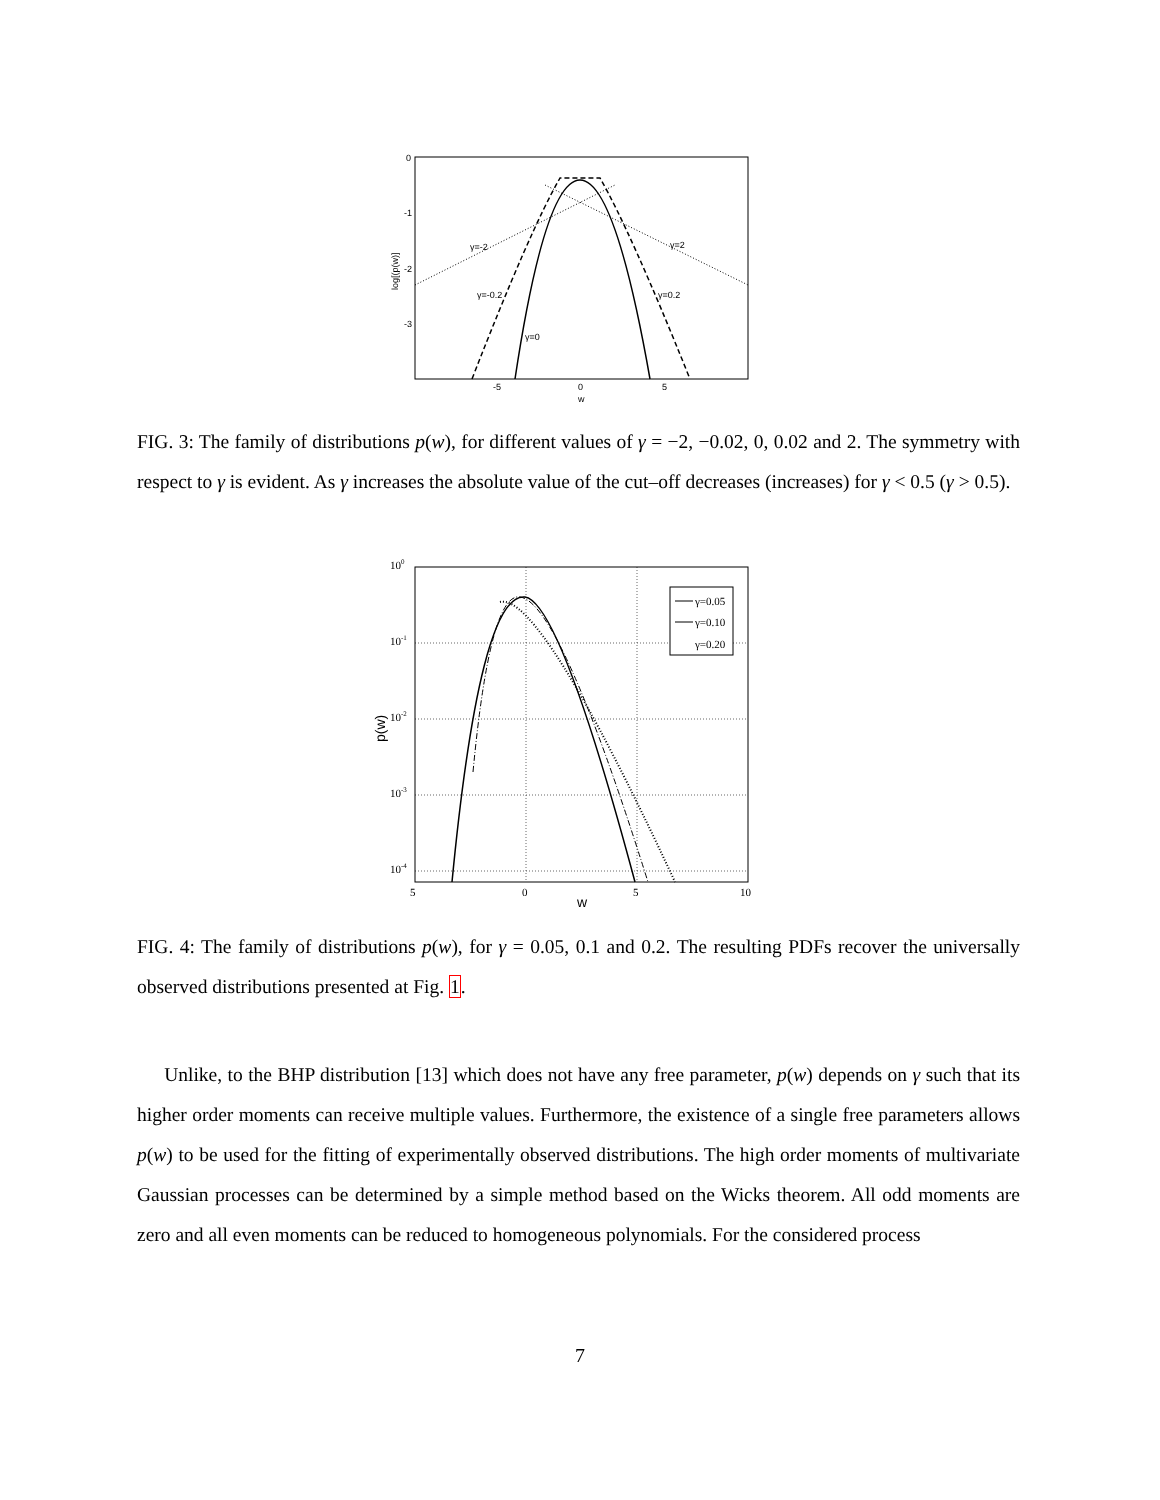0
-1
-2
-3
-5
0
5
w
log[(p(w)]
γ=-2
γ=2
γ=-0.2
γ=0.2
γ=0
FIG. 3: The family of distributions p(w), for different values of γ = −2, −0.02, 0, 0.02 and 2. The symmetry with respect to γ is evident. As γ increases the absolute value of the cut–off decreases (increases) for γ < 0.5 (γ > 0.5).
γ=0.05
γ=0.10
γ=0.20
100
10-1
10-2
10-3
10-4
5
0
5
10
w
p(w)
FIG. 4: The family of distributions p(w), for γ = 0.05, 0.1 and 0.2. The resulting PDFs recover the universally observed distributions presented at Fig. 1.
Unlike, to the BHP distribution [13] which does not have any free parameter, p(w) depends on γ such that its higher order moments can receive multiple values. Furthermore, the existence of a single free parameters allows p(w) to be used for the fitting of experimentally observed distributions. The high order moments of multivariate Gaussian processes can be determined by a simple method based on the Wicks theorem. All odd moments are zero and all even moments can be reduced to homogeneous polynomials. For the considered process
7